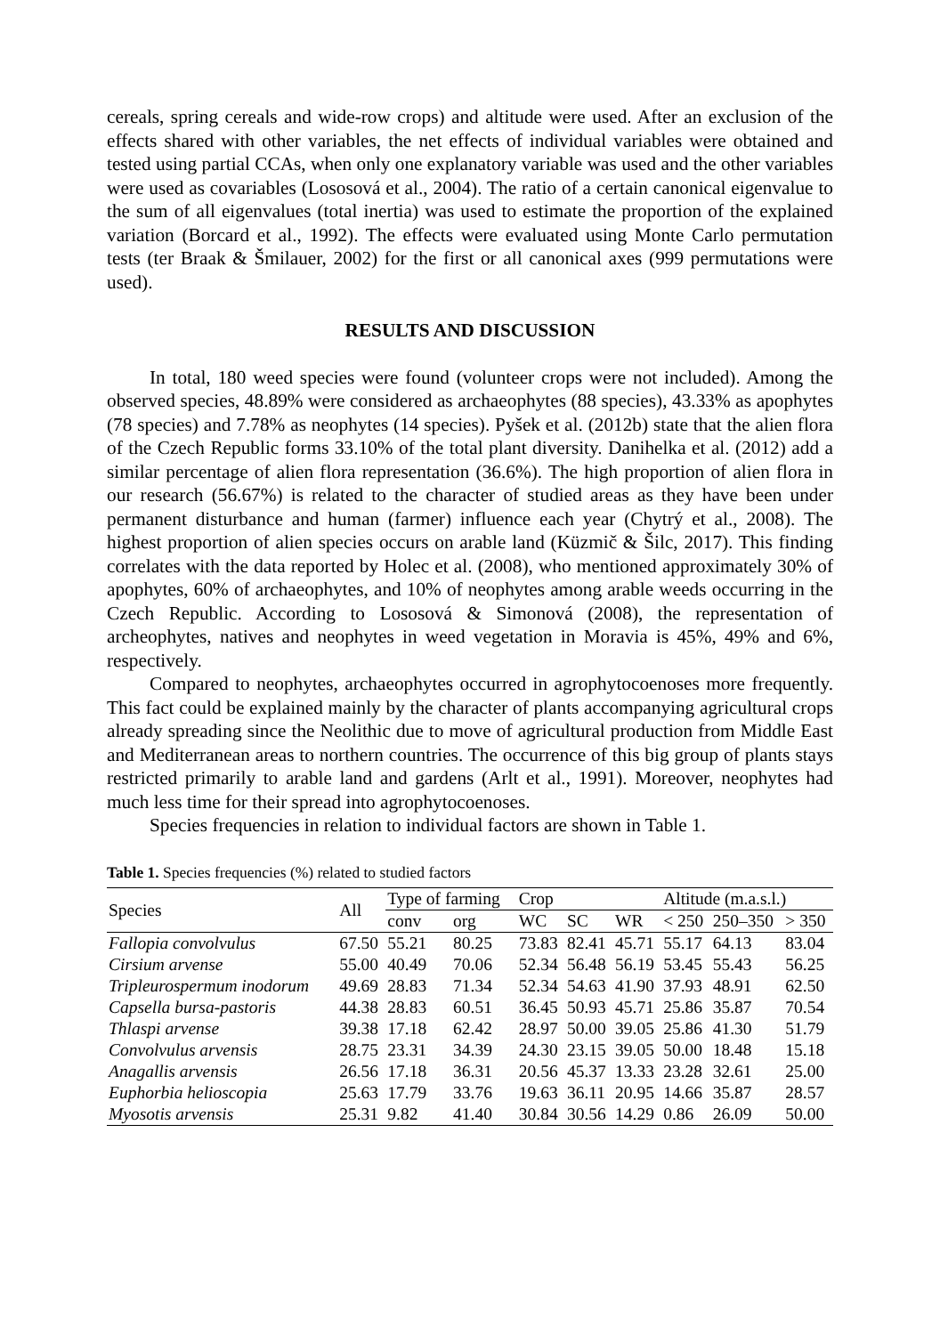cereals, spring cereals and wide-row crops) and altitude were used. After an exclusion of the effects shared with other variables, the net effects of individual variables were obtained and tested using partial CCAs, when only one explanatory variable was used and the other variables were used as covariables (Lososová et al., 2004). The ratio of a certain canonical eigenvalue to the sum of all eigenvalues (total inertia) was used to estimate the proportion of the explained variation (Borcard et al., 1992). The effects were evaluated using Monte Carlo permutation tests (ter Braak & Šmilauer, 2002) for the first or all canonical axes (999 permutations were used).
RESULTS AND DISCUSSION
In total, 180 weed species were found (volunteer crops were not included). Among the observed species, 48.89% were considered as archaeophytes (88 species), 43.33% as apophytes (78 species) and 7.78% as neophytes (14 species). Pyšek et al. (2012b) state that the alien flora of the Czech Republic forms 33.10% of the total plant diversity. Danihelka et al. (2012) add a similar percentage of alien flora representation (36.6%). The high proportion of alien flora in our research (56.67%) is related to the character of studied areas as they have been under permanent disturbance and human (farmer) influence each year (Chytrý et al., 2008). The highest proportion of alien species occurs on arable land (Küzmič & Šilc, 2017). This finding correlates with the data reported by Holec et al. (2008), who mentioned approximately 30% of apophytes, 60% of archaeophytes, and 10% of neophytes among arable weeds occurring in the Czech Republic. According to Lososová & Simonová (2008), the representation of archeophytes, natives and neophytes in weed vegetation in Moravia is 45%, 49% and 6%, respectively.
Compared to neophytes, archaeophytes occurred in agrophytocoenoses more frequently. This fact could be explained mainly by the character of plants accompanying agricultural crops already spreading since the Neolithic due to move of agricultural production from Middle East and Mediterranean areas to northern countries. The occurrence of this big group of plants stays restricted primarily to arable land and gardens (Arlt et al., 1991). Moreover, neophytes had much less time for their spread into agrophytocoenoses.
Species frequencies in relation to individual factors are shown in Table 1.
Table 1. Species frequencies (%) related to studied factors
| Species | All | Type of farming | | Crop | | | Altitude (m.a.s.l.) | | |
| --- | --- | --- | --- | --- | --- | --- | --- | --- | --- |
| | | conv | org | WC | SC | WR | < 250 | 250–350 | > 350 |
| Fallopia convolvulus | 67.50 | 55.21 | 80.25 | 73.83 | 82.41 | 45.71 | 55.17 | 64.13 | 83.04 |
| Cirsium arvense | 55.00 | 40.49 | 70.06 | 52.34 | 56.48 | 56.19 | 53.45 | 55.43 | 56.25 |
| Tripleurospermum inodorum | 49.69 | 28.83 | 71.34 | 52.34 | 54.63 | 41.90 | 37.93 | 48.91 | 62.50 |
| Capsella bursa-pastoris | 44.38 | 28.83 | 60.51 | 36.45 | 50.93 | 45.71 | 25.86 | 35.87 | 70.54 |
| Thlaspi arvense | 39.38 | 17.18 | 62.42 | 28.97 | 50.00 | 39.05 | 25.86 | 41.30 | 51.79 |
| Convolvulus arvensis | 28.75 | 23.31 | 34.39 | 24.30 | 23.15 | 39.05 | 50.00 | 18.48 | 15.18 |
| Anagallis arvensis | 26.56 | 17.18 | 36.31 | 20.56 | 45.37 | 13.33 | 23.28 | 32.61 | 25.00 |
| Euphorbia helioscopia | 25.63 | 17.79 | 33.76 | 19.63 | 36.11 | 20.95 | 14.66 | 35.87 | 28.57 |
| Myosotis arvensis | 25.31 | 9.82 | 41.40 | 30.84 | 30.56 | 14.29 | 0.86 | 26.09 | 50.00 |